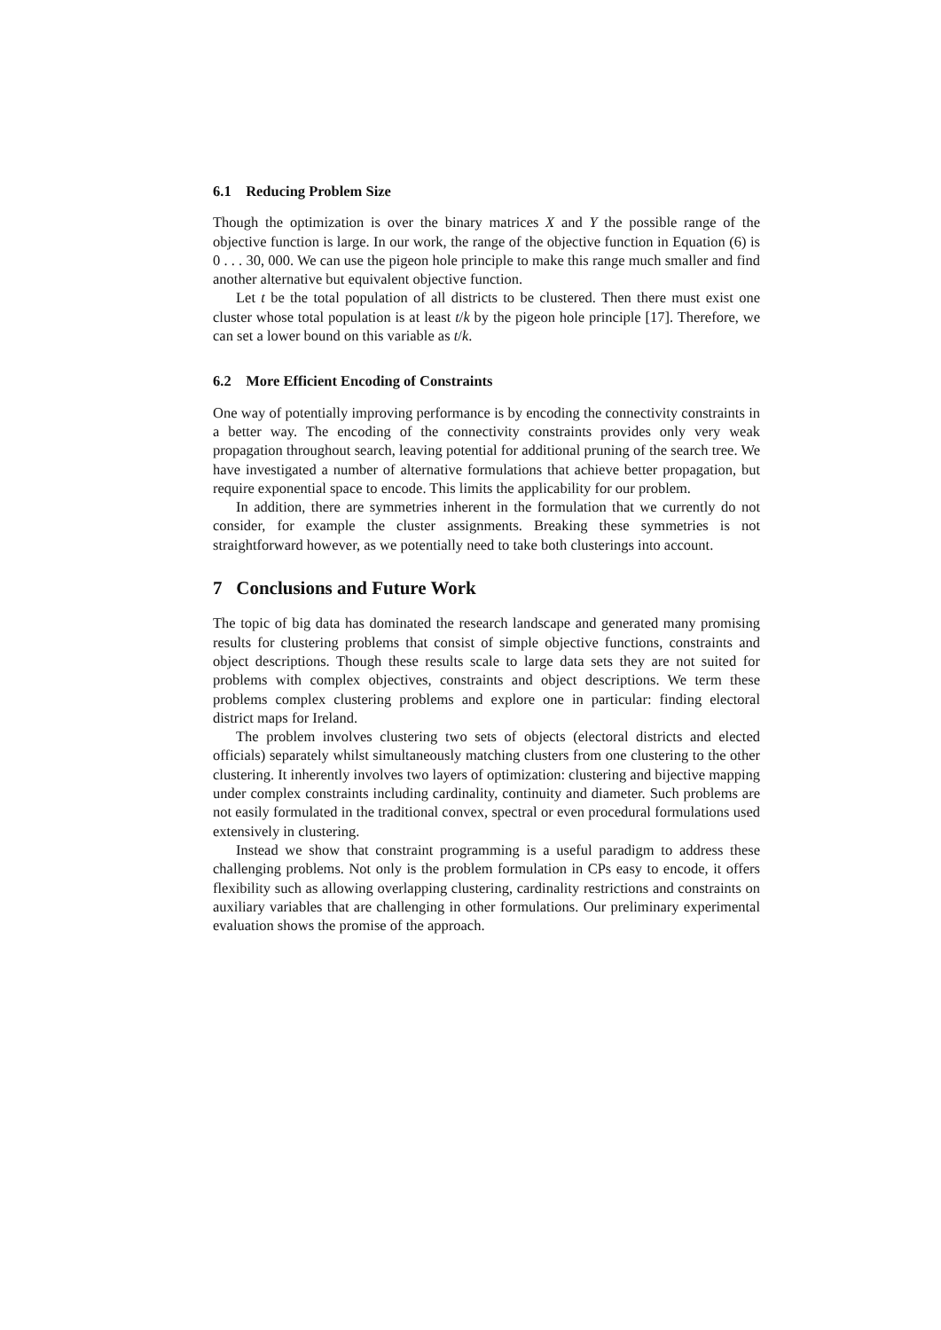6.1 Reducing Problem Size
Though the optimization is over the binary matrices X and Y the possible range of the objective function is large. In our work, the range of the objective function in Equation (6) is 0 . . . 30, 000. We can use the pigeon hole principle to make this range much smaller and find another alternative but equivalent objective function.
Let t be the total population of all districts to be clustered. Then there must exist one cluster whose total population is at least t/k by the pigeon hole principle [17]. Therefore, we can set a lower bound on this variable as t/k.
6.2 More Efficient Encoding of Constraints
One way of potentially improving performance is by encoding the connectivity constraints in a better way. The encoding of the connectivity constraints provides only very weak propagation throughout search, leaving potential for additional pruning of the search tree. We have investigated a number of alternative formulations that achieve better propagation, but require exponential space to encode. This limits the applicability for our problem.
In addition, there are symmetries inherent in the formulation that we currently do not consider, for example the cluster assignments. Breaking these symmetries is not straightforward however, as we potentially need to take both clusterings into account.
7 Conclusions and Future Work
The topic of big data has dominated the research landscape and generated many promising results for clustering problems that consist of simple objective functions, constraints and object descriptions. Though these results scale to large data sets they are not suited for problems with complex objectives, constraints and object descriptions. We term these problems complex clustering problems and explore one in particular: finding electoral district maps for Ireland.
The problem involves clustering two sets of objects (electoral districts and elected officials) separately whilst simultaneously matching clusters from one clustering to the other clustering. It inherently involves two layers of optimization: clustering and bijective mapping under complex constraints including cardinality, continuity and diameter. Such problems are not easily formulated in the traditional convex, spectral or even procedural formulations used extensively in clustering.
Instead we show that constraint programming is a useful paradigm to address these challenging problems. Not only is the problem formulation in CPs easy to encode, it offers flexibility such as allowing overlapping clustering, cardinality restrictions and constraints on auxiliary variables that are challenging in other formulations. Our preliminary experimental evaluation shows the promise of the approach.